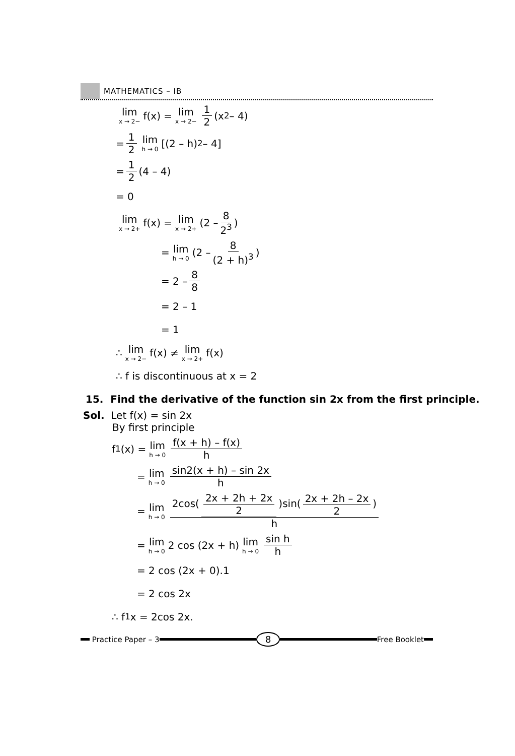MATHEMATICS – IB
lim x → 2− f(x) = lim x → 2− 1 2 (x<sup>2</sup> – 4)
= 1 2 lim h → 0 [(2 – h)<sup>2</sup> – 4]
= 1 2 (4 – 4)
= 0
lim x → 2+ f(x) = lim x → 2+ (2 – 8 2<sup>3</sup>)
= lim h → 0 (2 – 8 (2 + h)<sup>3</sup>)
= 2 – 8 8
= 2 – 1
= 1
∴ lim x → 2− f(x) ≠ lim x → 2+ f(x)
∴ f is discontinuous at x = 2
15. Find the derivative of the function sin 2x from the first principle.
Sol. Let f(x) = sin 2x
By first principle
f<sup>1</sup>(x) = lim h → 0 f(x + h) – f(x) h
= lim h → 0 sin2(x + h) – sin 2x h
= lim h → 0 2cos(2x + 2h + 2x 2)sin(2x + 2h – 2x 2) h
= lim h → 0 2 cos (2x + h) lim h → 0 sin h h
= 2 cos (2x + 0).1
= 2 cos 2x
∴ f<sup>1</sup>x = 2cos 2x.
Practice Paper – 3 8 Free Booklet